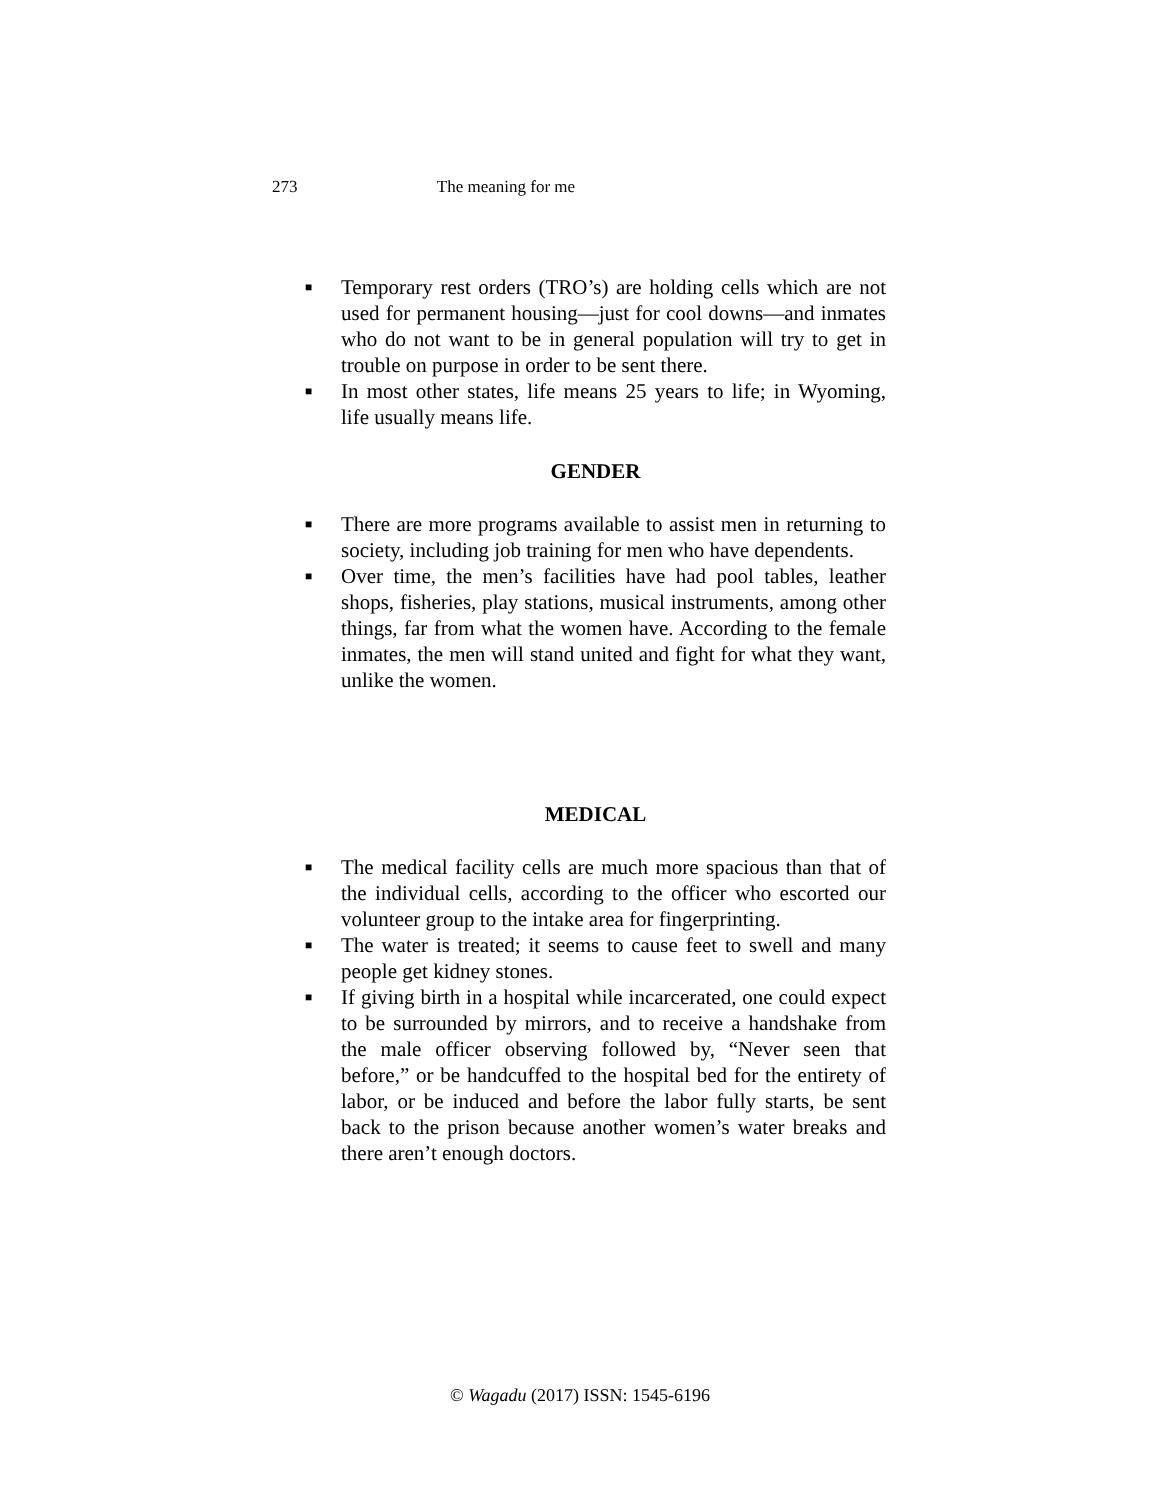273 The meaning for me
■
Temporary rest orders (TRO’s) are holding cells which are not used for permanent housing—just for cool downs—and inmates who do not want to be in general population will try to get in trouble on purpose in order to be sent there.
■
In most other states, life means 25 years to life; in Wyoming, life usually means life.
GENDER
■
There are more programs available to assist men in returning to society, including job training for men who have dependents.
■
Over time, the men’s facilities have had pool tables, leather shops, fisheries, play stations, musical instruments, among other things, far from what the women have. According to the female inmates, the men will stand united and fight for what they want, unlike the women.
MEDICAL
■
The medical facility cells are much more spacious than that of the individual cells, according to the officer who escorted our volunteer group to the intake area for fingerprinting.
■
The water is treated; it seems to cause feet to swell and many people get kidney stones.
■
If giving birth in a hospital while incarcerated, one could expect to be surrounded by mirrors, and to receive a handshake from the male officer observing followed by, “Never seen that before,” or be handcuffed to the hospital bed for the entirety of labor, or be induced and before the labor fully starts, be sent back to the prison because another women’s water breaks and there aren’t enough doctors.
© Wagadu (2017) ISSN: 1545-6196